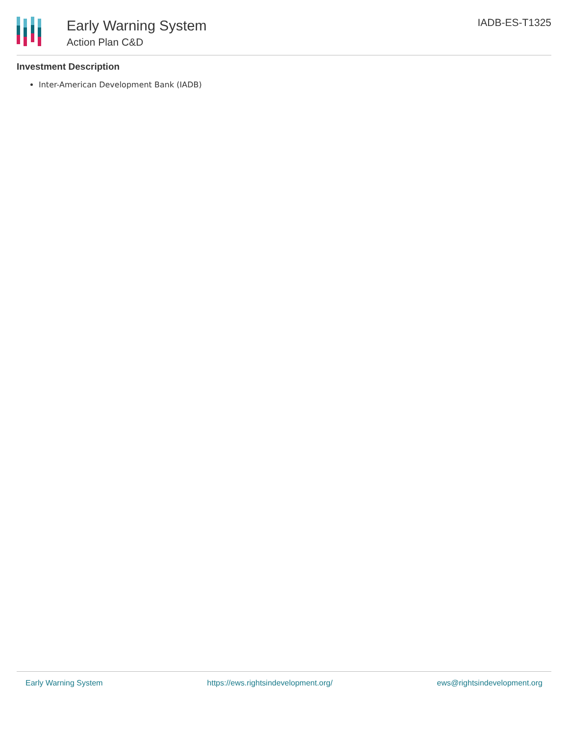Early Warning System
Action Plan C&D
IADB-ES-T1325
Investment Description
Inter-American Development Bank (IADB)
Early Warning System https://ews.rightsindevelopment.org/ ews@rightsindevelopment.org